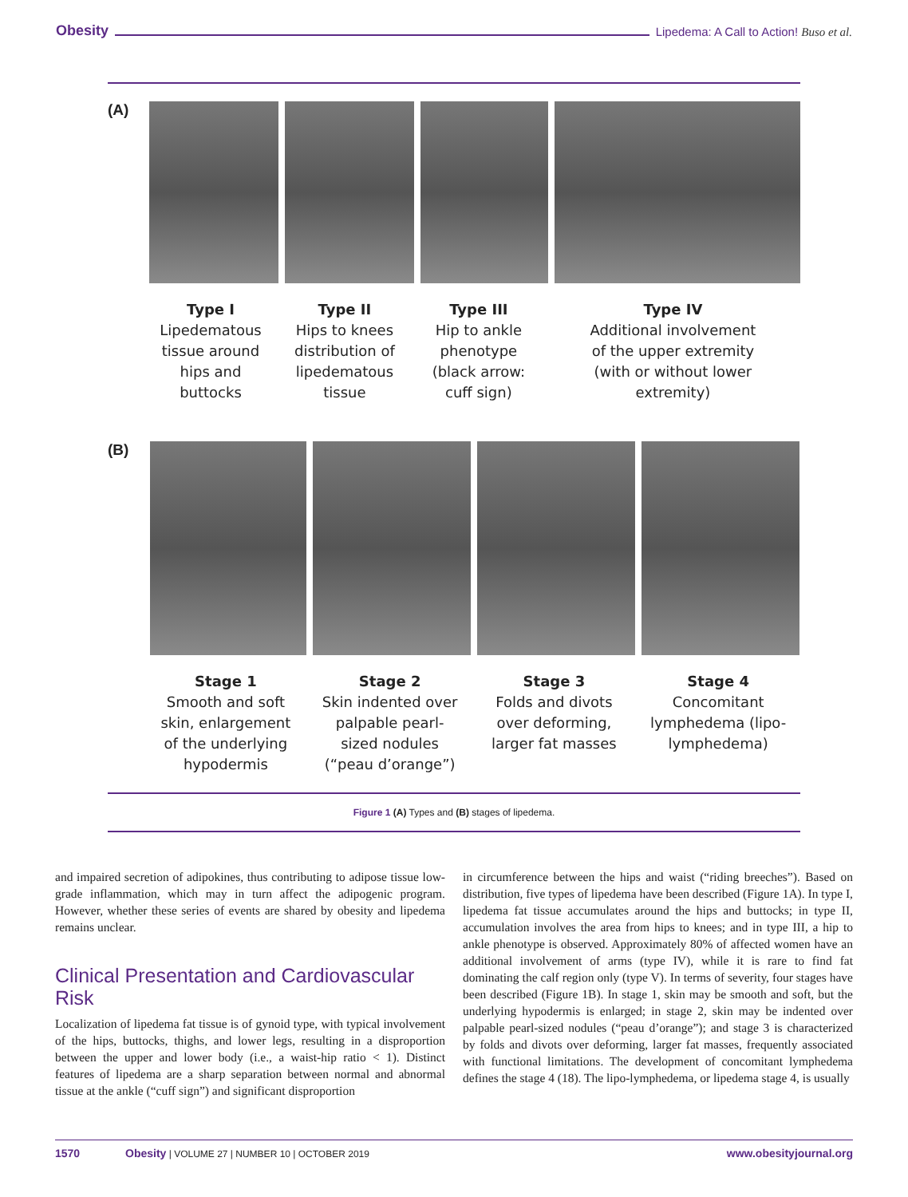Obesity Lipedema: A Call to Action! Buso et al.
(A)
Type I
Lipedematous
tissue around
hips and
buttocks
Type II
Hips to knees
distribution of
lipedematous
tissue
Type III
Hip to ankle
phenotype
(black arrow:
cuff sign)
Type IV
Additional involvement
of the upper extremity
(with or without lower
extremity)
(B)
Stage 1
Smooth and soft
skin, enlargement
of the underlying
hypodermis
Stage 2
Skin indented over
palpable pearl-
sized nodules
(“peau d’orange”)
Stage 3
Folds and divots
over deforming,
larger fat masses
Stage 4
Concomitant
lymphedema (lipo-
lymphedema)
Figure 1 (A) Types and (B) stages of lipedema.
and impaired secretion of adipokines, thus contributing to adipose tissue low-grade inflammation, which may in turn affect the adipogenic program. However, whether these series of events are shared by obesity and lipedema remains unclear.
Clinical Presentation and Cardiovascular Risk
Localization of lipedema fat tissue is of gynoid type, with typical involvement of the hips, buttocks, thighs, and lower legs, resulting in a disproportion between the upper and lower body (i.e., a waist-hip ratio < 1). Distinct features of lipedema are a sharp separation between normal and abnormal tissue at the ankle (“cuff sign”) and significant disproportion
in circumference between the hips and waist (“riding breeches”). Based on distribution, five types of lipedema have been described (Figure 1A). In type I, lipedema fat tissue accumulates around the hips and buttocks; in type II, accumulation involves the area from hips to knees; and in type III, a hip to ankle phenotype is observed. Approximately 80% of affected women have an additional involvement of arms (type IV), while it is rare to find fat dominating the calf region only (type V). In terms of severity, four stages have been described (Figure 1B). In stage 1, skin may be smooth and soft, but the underlying hypodermis is enlarged; in stage 2, skin may be indented over palpable pearl-sized nodules (“peau d’orange”); and stage 3 is characterized by folds and divots over deforming, larger fat masses, frequently associated with functional limitations. The development of concomitant lymphedema defines the stage 4 (18). The lipo-lymphedema, or lipedema stage 4, is usually
1570 Obesity | VOLUME 27 | NUMBER 10 | OCTOBER 2019 www.obesityjournal.org